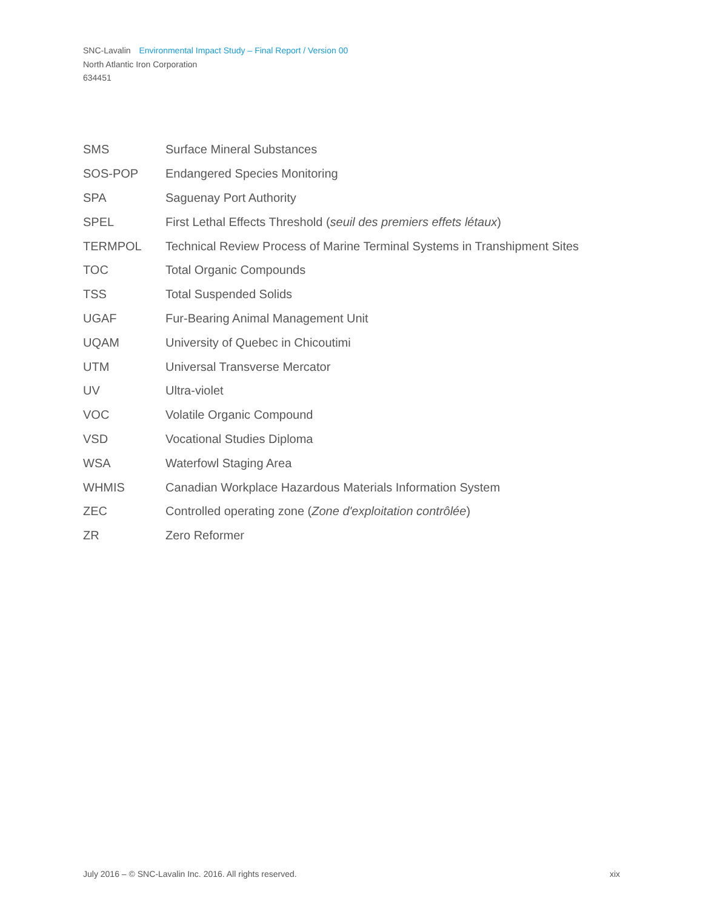SNC-Lavalin Environmental Impact Study – Final Report / Version 00
North Atlantic Iron Corporation
634451
SMS Surface Mineral Substances
SOS-POP Endangered Species Monitoring
SPA Saguenay Port Authority
SPEL First Lethal Effects Threshold (seuil des premiers effets létaux)
TERMPOL Technical Review Process of Marine Terminal Systems in Transhipment Sites
TOC Total Organic Compounds
TSS Total Suspended Solids
UGAF Fur-Bearing Animal Management Unit
UQAM University of Quebec in Chicoutimi
UTM Universal Transverse Mercator
UV Ultra-violet
VOC Volatile Organic Compound
VSD Vocational Studies Diploma
WSA Waterfowl Staging Area
WHMIS Canadian Workplace Hazardous Materials Information System
ZEC Controlled operating zone (Zone d'exploitation contrôlée)
ZR Zero Reformer
July 2016 – © SNC-Lavalin Inc. 2016. All rights reserved. xix